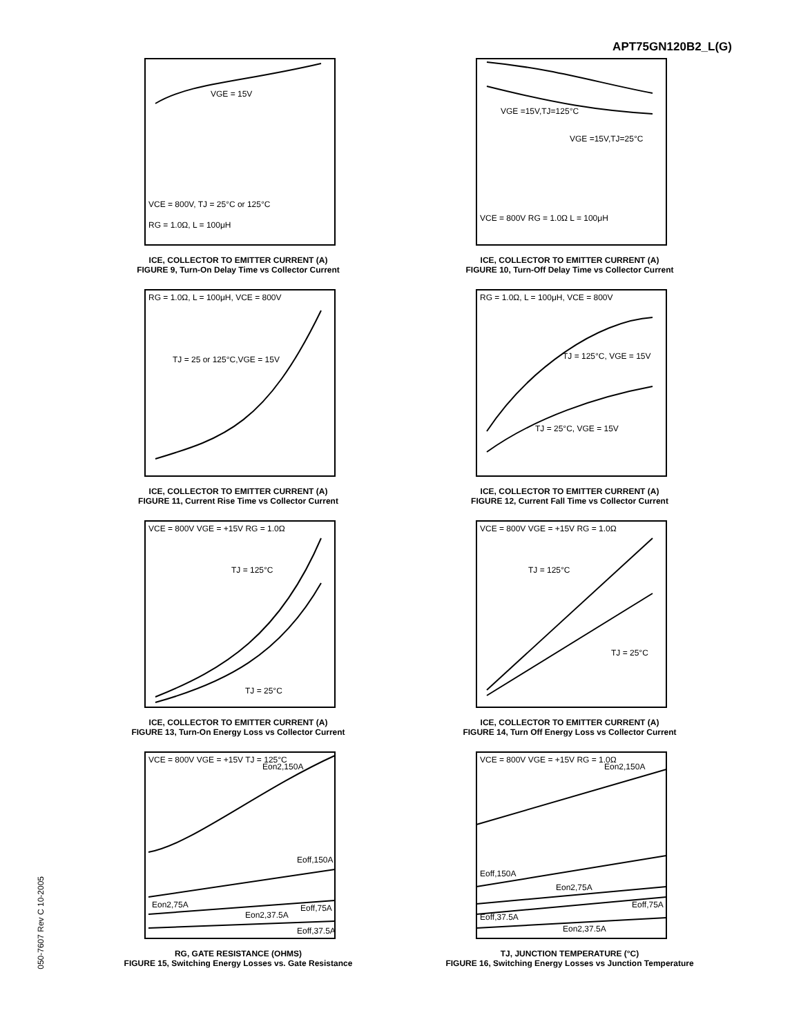APT75GN120B2_L(G)
050-7607 Rev C 10-2005
VGE = 15V
VCE = 800V, TJ = 25°C or 125°C
RG = 1.0Ω, L = 100μH
ICE, COLLECTOR TO EMITTER CURRENT (A)
FIGURE 9, Turn-On Delay Time vs Collector Current
VGE =15V,TJ=125°C
VGE =15V,TJ=25°C
VCE = 800V RG = 1.0Ω L = 100μH
ICE, COLLECTOR TO EMITTER CURRENT (A)
FIGURE 10, Turn-Off Delay Time vs Collector Current
RG = 1.0Ω, L = 100μH, VCE = 800V
TJ = 25 or 125°C,VGE = 15V
ICE, COLLECTOR TO EMITTER CURRENT (A)
FIGURE 11, Current Rise Time vs Collector Current
RG = 1.0Ω, L = 100μH, VCE = 800V
TJ = 125°C, VGE = 15V
TJ = 25°C, VGE = 15V
ICE, COLLECTOR TO EMITTER CURRENT (A)
FIGURE 12, Current Fall Time vs Collector Current
VCE = 800V VGE = +15V RG = 1.0Ω
TJ = 125°C
TJ = 25°C
ICE, COLLECTOR TO EMITTER CURRENT (A)
FIGURE 13, Turn-On Energy Loss vs Collector Current
VCE = 800V VGE = +15V RG = 1.0Ω
TJ = 125°C
TJ = 25°C
ICE, COLLECTOR TO EMITTER CURRENT (A)
FIGURE 14, Turn Off Energy Loss vs Collector Current
VCE = 800V VGE = +15V TJ = 125°C
Eon2,150A
Eoff,150A
Eon2,75A
Eon2,37.5A
Eoff,75A
Eoff,37.5A
RG, GATE RESISTANCE (OHMS)
FIGURE 15, Switching Energy Losses vs. Gate Resistance
VCE = 800V VGE = +15V RG = 1.0Ω
Eon2,150A
Eoff,150A
Eon2,75A
Eoff,75A
Eoff,37.5A
Eon2,37.5A
TJ, JUNCTION TEMPERATURE (°C)
FIGURE 16, Switching Energy Losses vs Junction Temperature